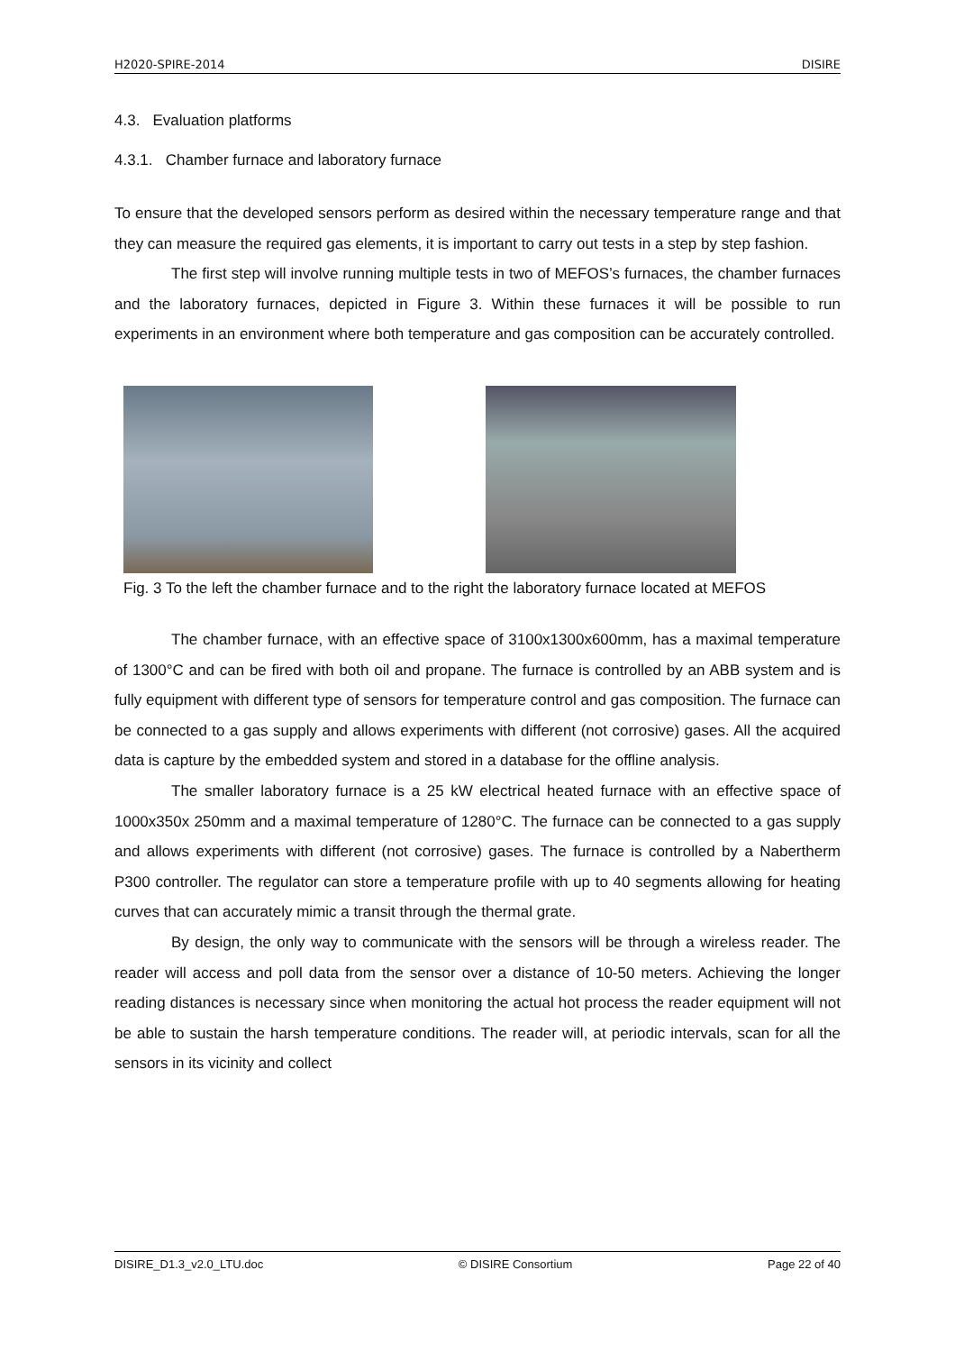H2020-SPIRE-2014 DISIRE
4.3. Evaluation platforms
4.3.1. Chamber furnace and laboratory furnace
To ensure that the developed sensors perform as desired within the necessary temperature range and that they can measure the required gas elements, it is important to carry out tests in a step by step fashion.
The first step will involve running multiple tests in two of MEFOS’s furnaces, the chamber furnaces and the laboratory furnaces, depicted in Figure 3. Within these furnaces it will be possible to run experiments in an environment where both temperature and gas composition can be accurately controlled.
Fig. 3 To the left the chamber furnace and to the right the laboratory furnace located at MEFOS
The chamber furnace, with an effective space of 3100x1300x600mm, has a maximal temperature of 1300°C and can be fired with both oil and propane. The furnace is controlled by an ABB system and is fully equipment with different type of sensors for temperature control and gas composition. The furnace can be connected to a gas supply and allows experiments with different (not corrosive) gases. All the acquired data is capture by the embedded system and stored in a database for the offline analysis.
The smaller laboratory furnace is a 25 kW electrical heated furnace with an effective space of 1000x350x 250mm and a maximal temperature of 1280°C. The furnace can be connected to a gas supply and allows experiments with different (not corrosive) gases. The furnace is controlled by a Nabertherm P300 controller. The regulator can store a temperature profile with up to 40 segments allowing for heating curves that can accurately mimic a transit through the thermal grate.
By design, the only way to communicate with the sensors will be through a wireless reader. The reader will access and poll data from the sensor over a distance of 10-50 meters. Achieving the longer reading distances is necessary since when monitoring the actual hot process the reader equipment will not be able to sustain the harsh temperature conditions. The reader will, at periodic intervals, scan for all the sensors in its vicinity and collect
DISIRE_D1.3_v2.0_LTU.doc © DISIRE Consortium Page 22 of 40